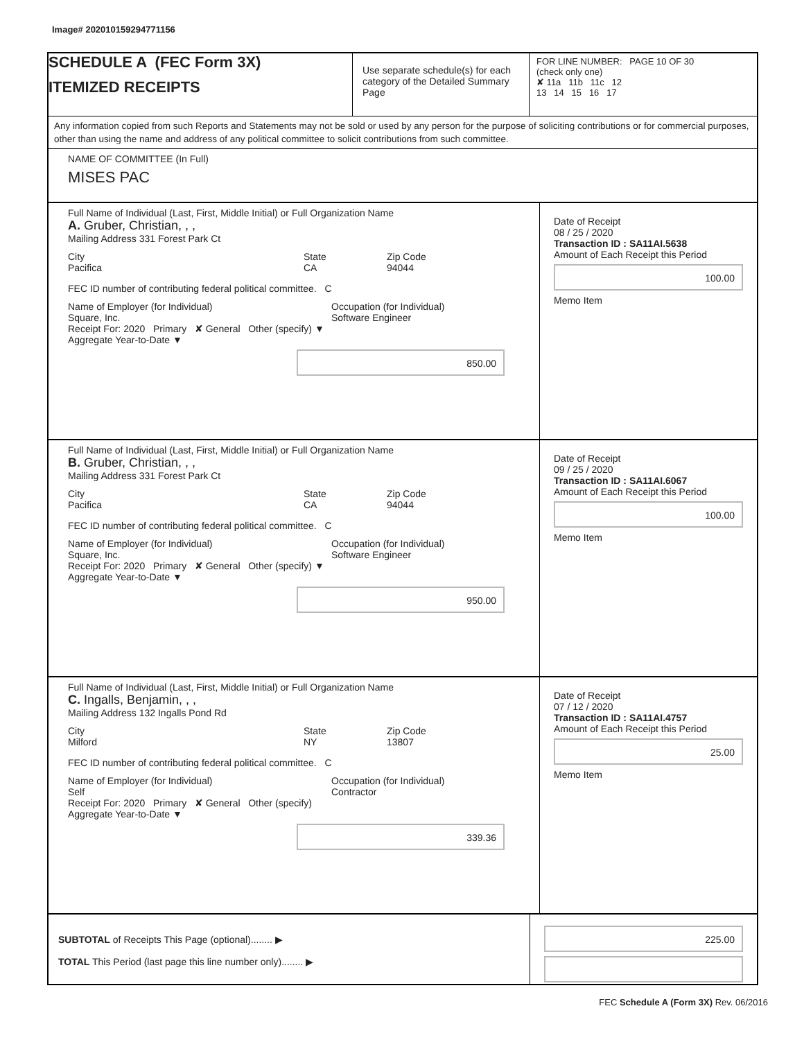Image# 202010159294771156
SCHEDULE A (FEC Form 3X)
ITEMIZED RECEIPTS
Use separate schedule(s) for each category of the Detailed Summary Page
FOR LINE NUMBER: PAGE 10 OF 30
(check only one)
✘ 11a 11b 11c 12
13 14 15 16 17
Any information copied from such Reports and Statements may not be sold or used by any person for the purpose of soliciting contributions or for commercial purposes, other than using the name and address of any political committee to solicit contributions from such committee.
NAME OF COMMITTEE (In Full)
MISES PAC
Full Name of Individual (Last, First, Middle Initial) or Full Organization Name
A. Gruber, Christian, , ,
Mailing Address 331 Forest Park Ct
City
Pacifica
State
CA
Zip Code
94044
FEC ID number of contributing federal political committee. C
Name of Employer (for Individual)
Square, Inc.
Occupation (for Individual)
Software Engineer
Receipt For: 2020 Primary ✘ General Other (specify) ▼
Aggregate Year-to-Date ▼
850.00
Date of Receipt
08 / 25 / 2020
Transaction ID : SA11AI.5638
Amount of Each Receipt this Period
100.00
Memo Item
Full Name of Individual (Last, First, Middle Initial) or Full Organization Name
B. Gruber, Christian, , ,
Mailing Address 331 Forest Park Ct
City
Pacifica
State
CA
Zip Code
94044
FEC ID number of contributing federal political committee. C
Name of Employer (for Individual)
Square, Inc.
Occupation (for Individual)
Software Engineer
Receipt For: 2020 Primary ✘ General Other (specify) ▼
Aggregate Year-to-Date ▼
950.00
Date of Receipt
09 / 25 / 2020
Transaction ID : SA11AI.6067
Amount of Each Receipt this Period
100.00
Memo Item
Full Name of Individual (Last, First, Middle Initial) or Full Organization Name
C. Ingalls, Benjamin, , ,
Mailing Address 132 Ingalls Pond Rd
City
Milford
State
NY
Zip Code
13807
FEC ID number of contributing federal political committee. C
Name of Employer (for Individual)
Self
Occupation (for Individual)
Contractor
Receipt For: 2020 Primary ✘ General Other (specify)
Aggregate Year-to-Date ▼
339.36
Date of Receipt
07 / 12 / 2020
Transaction ID : SA11AI.4757
Amount of Each Receipt this Period
25.00
Memo Item
SUBTOTAL of Receipts This Page (optional)........ ▶
TOTAL This Period (last page this line number only)........ ▶
225.00
FEC Schedule A (Form 3X) Rev. 06/2016